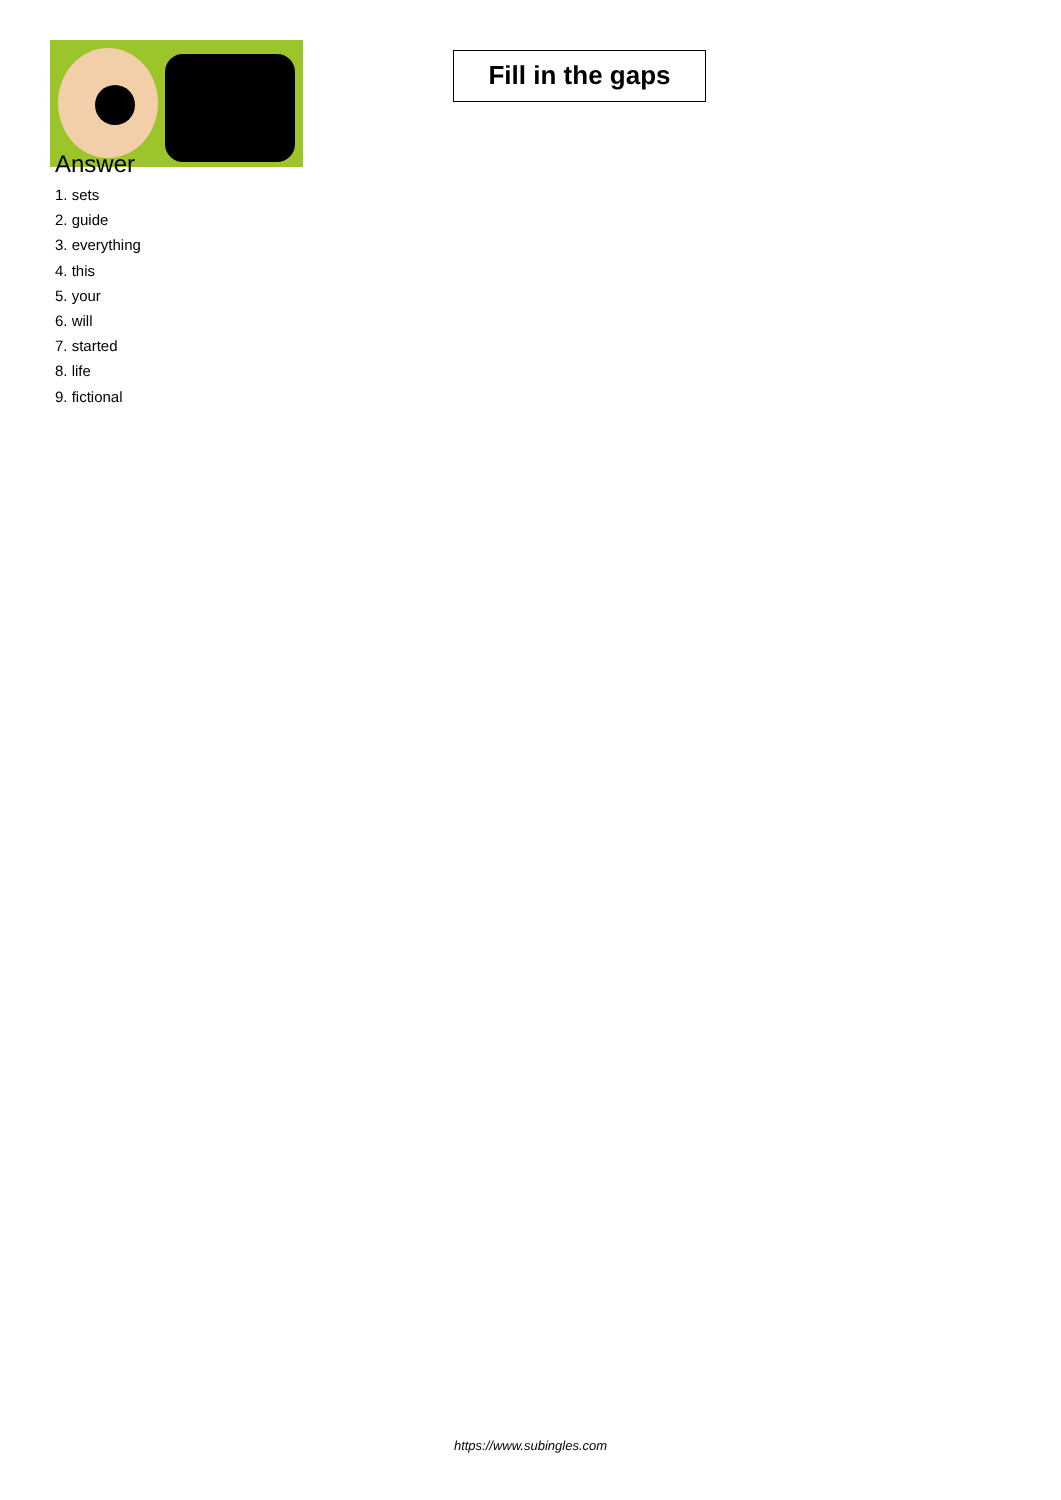Fill in the gaps
Answer
1. sets
2. guide
3. everything
4. this
5. your
6. will
7. started
8. life
9. fictional
https://www.subingles.com